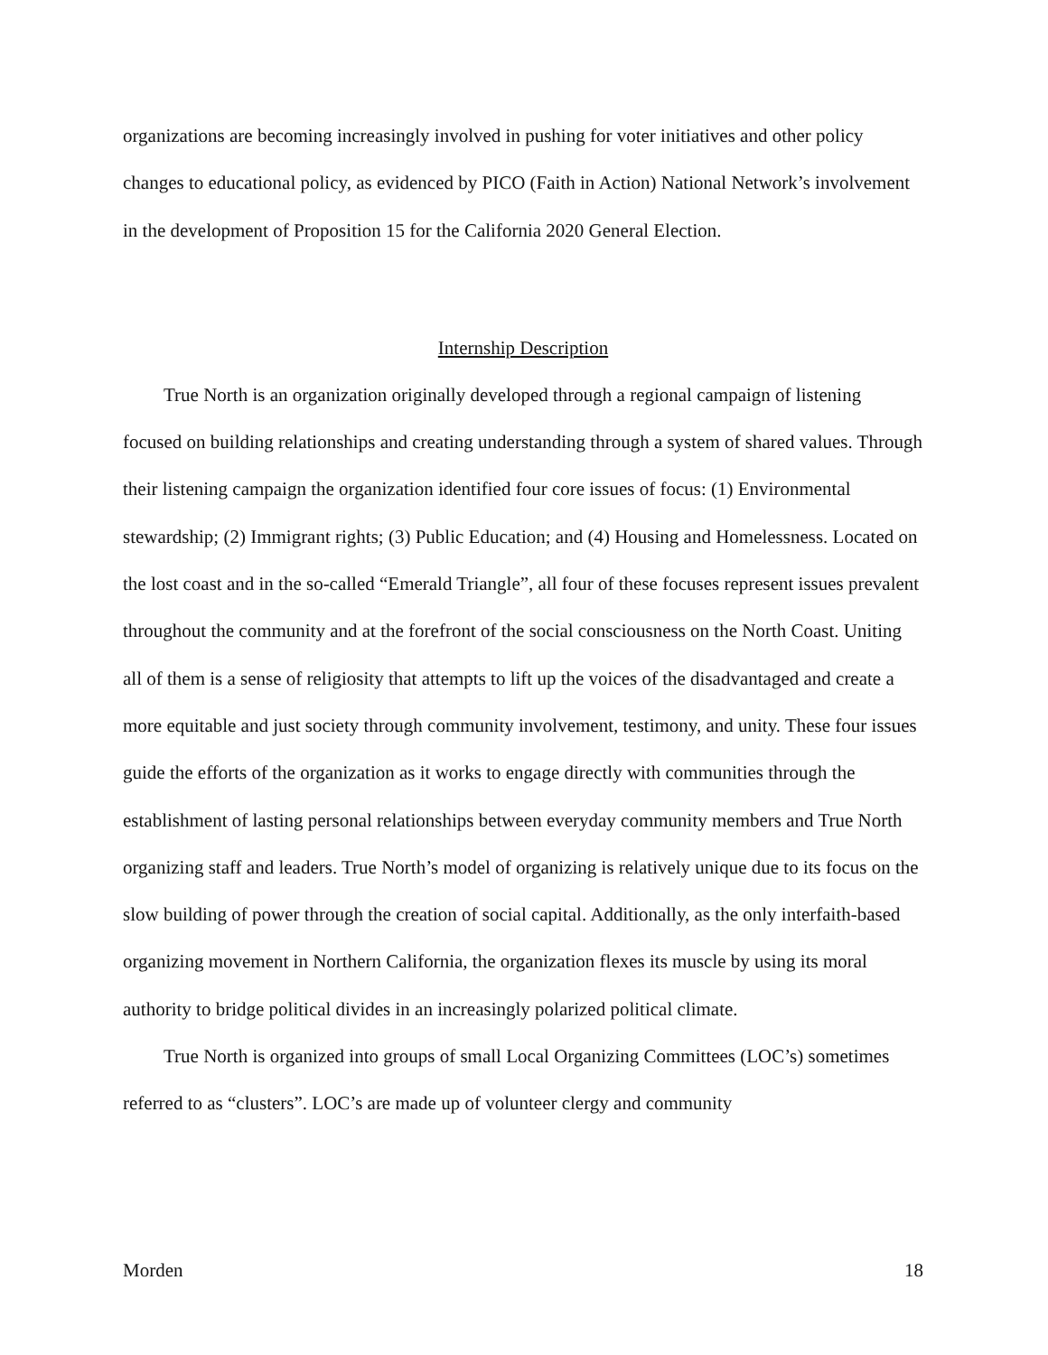organizations are becoming increasingly involved in pushing for voter initiatives and other policy changes to educational policy, as evidenced by PICO (Faith in Action) National Network’s involvement in the development of Proposition 15 for the California 2020 General Election.
Internship Description
True North is an organization originally developed through a regional campaign of listening focused on building relationships and creating understanding through a system of shared values. Through their listening campaign the organization identified four core issues of focus: (1) Environmental stewardship; (2) Immigrant rights; (3) Public Education; and (4) Housing and Homelessness. Located on the lost coast and in the so-called “Emerald Triangle”, all four of these focuses represent issues prevalent throughout the community and at the forefront of the social consciousness on the North Coast. Uniting all of them is a sense of religiosity that attempts to lift up the voices of the disadvantaged and create a more equitable and just society through community involvement, testimony, and unity. These four issues guide the efforts of the organization as it works to engage directly with communities through the establishment of lasting personal relationships between everyday community members and True North organizing staff and leaders. True North’s model of organizing is relatively unique due to its focus on the slow building of power through the creation of social capital. Additionally, as the only interfaith-based organizing movement in Northern California, the organization flexes its muscle by using its moral authority to bridge political divides in an increasingly polarized political climate.
True North is organized into groups of small Local Organizing Committees (LOC’s) sometimes referred to as “clusters”. LOC’s are made up of volunteer clergy and community
Morden 18